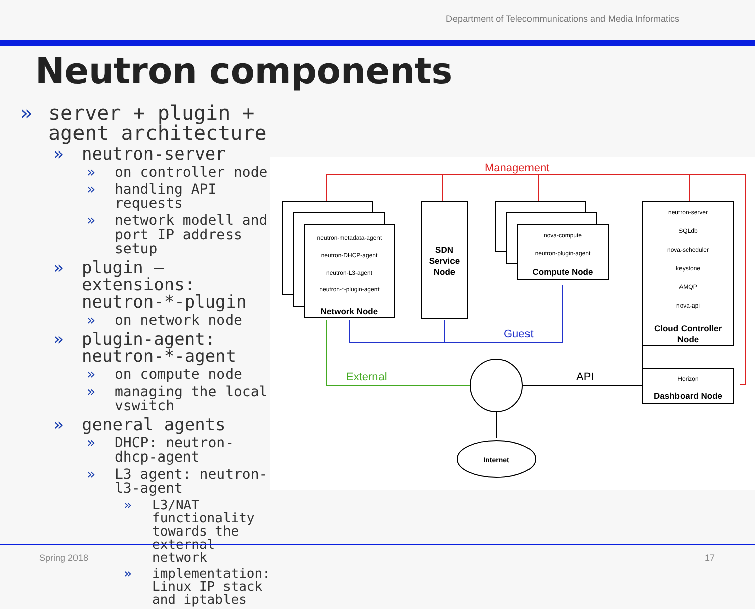Department of Telecommunications and Media Informatics
Neutron components
» server + plugin + agent architecture
» neutron-server
» on controller node
» handling API requests
» network modell and port IP address setup
» plugin – extensions: neutron-*-plugin
» on network node
» plugin-agent: neutron-*-agent
» on compute node
» managing the local vswitch
» general agents
» DHCP: neutron-dhcp-agent
» L3 agent: neutron-l3-agent
» L3/NAT functionality towards the external network
» implementation: Linux IP stack and iptables
neutron-metadata-agent
neutron-DHCP-agent
neutron-L3-agent
neutron-*-plugin-agent
nova-compute
neutron-plugin-agent
neutron-server
SQLdb
nova-scheduler
keystone
AMQP
nova-api
Horizon
Network Node
SDN
Service
Node
Compute Node
Cloud Controller
Node
Dashboard Node
Internet
Management
Guest
External
API
Spring 2018 17